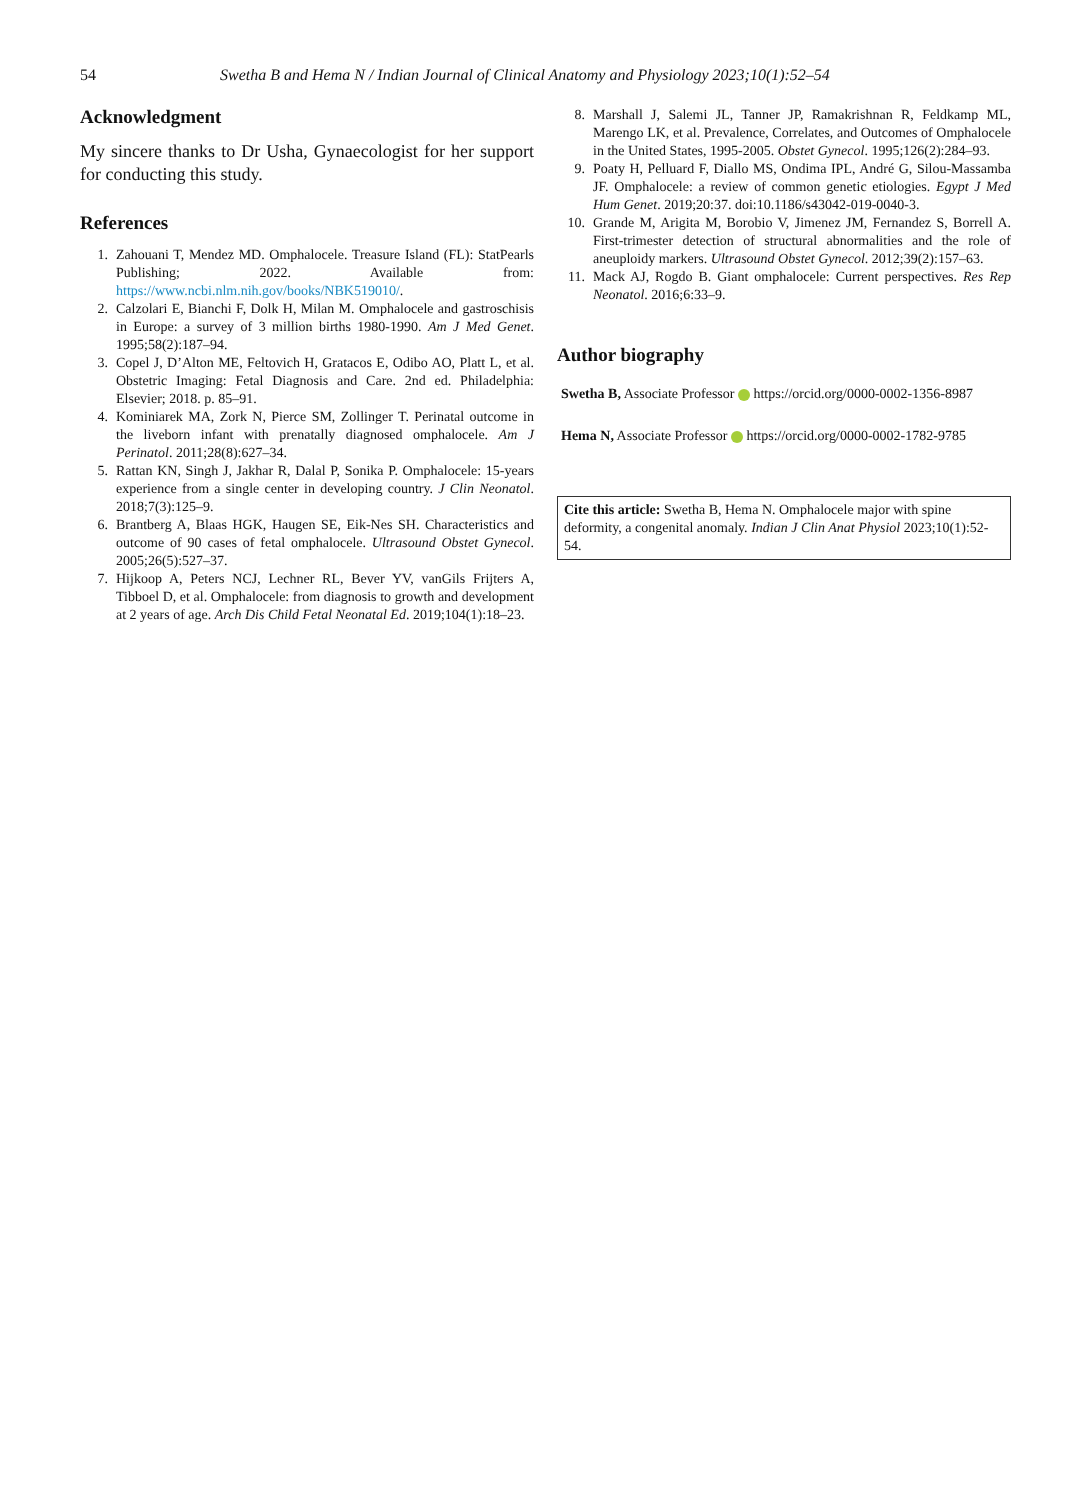54 Swetha B and Hema N / Indian Journal of Clinical Anatomy and Physiology 2023;10(1):52–54
Acknowledgment
My sincere thanks to Dr Usha, Gynaecologist for her support for conducting this study.
References
1. Zahouani T, Mendez MD. Omphalocele. Treasure Island (FL): StatPearls Publishing; 2022. Available from: https://www.ncbi.nlm.nih.gov/books/NBK519010/.
2. Calzolari E, Bianchi F, Dolk H, Milan M. Omphalocele and gastroschisis in Europe: a survey of 3 million births 1980-1990. Am J Med Genet. 1995;58(2):187–94.
3. Copel J, D’Alton ME, Feltovich H, Gratacos E, Odibo AO, Platt L, et al. Obstetric Imaging: Fetal Diagnosis and Care. 2nd ed. Philadelphia: Elsevier; 2018. p. 85–91.
4. Kominiarek MA, Zork N, Pierce SM, Zollinger T. Perinatal outcome in the liveborn infant with prenatally diagnosed omphalocele. Am J Perinatol. 2011;28(8):627–34.
5. Rattan KN, Singh J, Jakhar R, Dalal P, Sonika P. Omphalocele: 15-years experience from a single center in developing country. J Clin Neonatol. 2018;7(3):125–9.
6. Brantberg A, Blaas HGK, Haugen SE, Eik-Nes SH. Characteristics and outcome of 90 cases of fetal omphalocele. Ultrasound Obstet Gynecol. 2005;26(5):527–37.
7. Hijkoop A, Peters NCJ, Lechner RL, Bever YV, vanGils Frijters A, Tibboel D, et al. Omphalocele: from diagnosis to growth and development at 2 years of age. Arch Dis Child Fetal Neonatal Ed. 2019;104(1):18–23.
8. Marshall J, Salemi JL, Tanner JP, Ramakrishnan R, Feldkamp ML, Marengo LK, et al. Prevalence, Correlates, and Outcomes of Omphalocele in the United States, 1995-2005. Obstet Gynecol. 1995;126(2):284–93.
9. Poaty H, Pelluard F, Diallo MS, Ondima IPL, André G, Silou-Massamba JF. Omphalocele: a review of common genetic etiologies. Egypt J Med Hum Genet. 2019;20:37. doi:10.1186/s43042-019-0040-3.
10. Grande M, Arigita M, Borobio V, Jimenez JM, Fernandez S, Borrell A. First-trimester detection of structural abnormalities and the role of aneuploidy markers. Ultrasound Obstet Gynecol. 2012;39(2):157–63.
11. Mack AJ, Rogdo B. Giant omphalocele: Current perspectives. Res Rep Neonatol. 2016;6:33–9.
Author biography
Swetha B, Associate Professor https://orcid.org/0000-0002-1356-8987
Hema N, Associate Professor https://orcid.org/0000-0002-1782-9785
Cite this article: Swetha B, Hema N. Omphalocele major with spine deformity, a congenital anomaly. Indian J Clin Anat Physiol 2023;10(1):52-54.